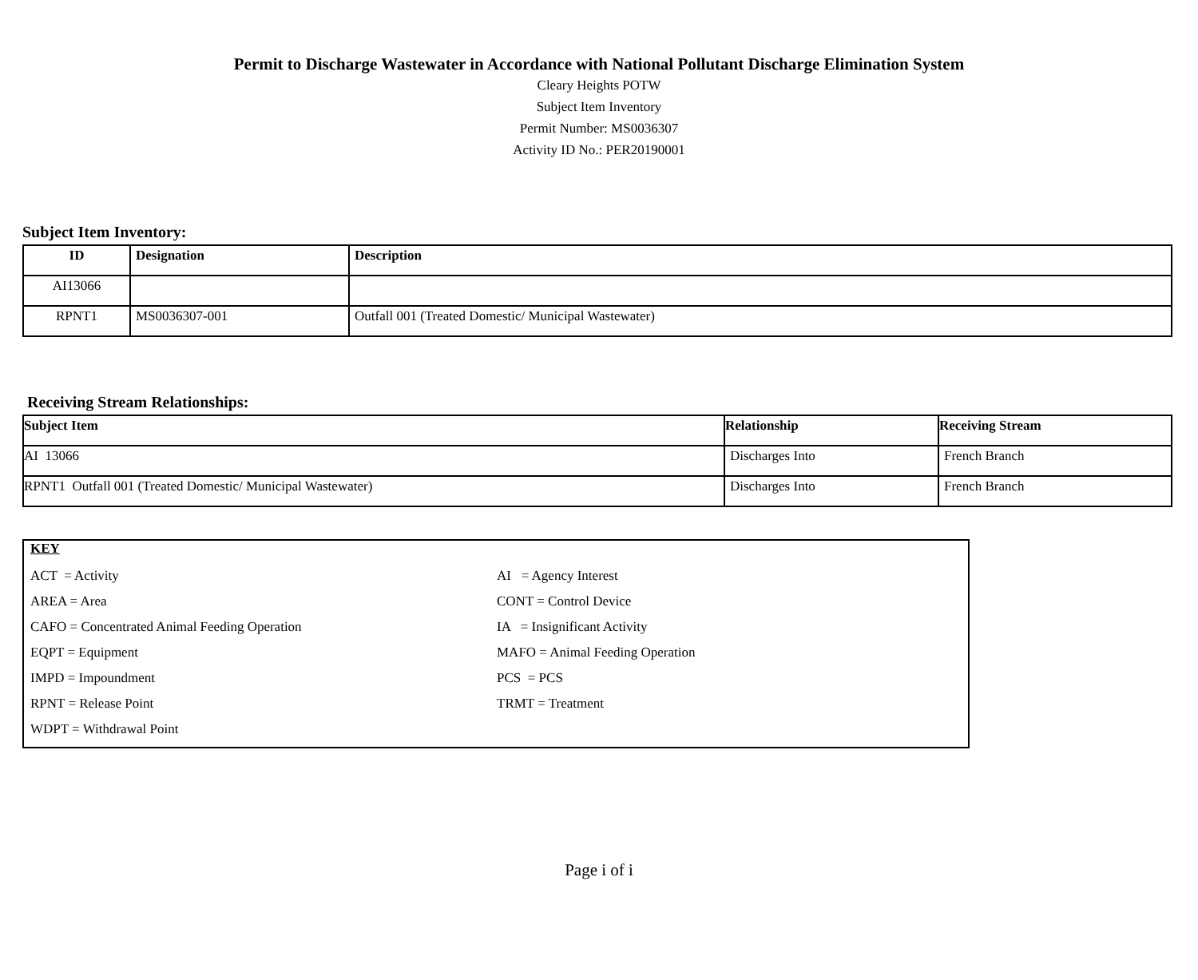Permit to Discharge Wastewater in Accordance with National Pollutant Discharge Elimination System
Cleary Heights POTW
Subject Item Inventory
Permit Number: MS0036307
Activity ID No.: PER20190001
Subject Item Inventory:
| ID | Designation | Description |
| --- | --- | --- |
| AI13066 | | |
| RPNT1 | MS0036307-001 | Outfall 001 (Treated Domestic/ Municipal Wastewater) |
Receiving Stream Relationships:
| Subject Item | Relationship | Receiving Stream |
| --- | --- | --- |
| AI 13066 | Discharges Into | French Branch |
| RPNT1 Outfall 001 (Treated Domestic/ Municipal Wastewater) | Discharges Into | French Branch |
KEY
ACT = Activity
AI = Agency Interest
AREA = Area
CONT = Control Device
CAFO = Concentrated Animal Feeding Operation
IA = Insignificant Activity
EQPT = Equipment
MAFO = Animal Feeding Operation
IMPD = Impoundment
PCS = PCS
RPNT = Release Point
TRMT = Treatment
WDPT = Withdrawal Point
Page i of i